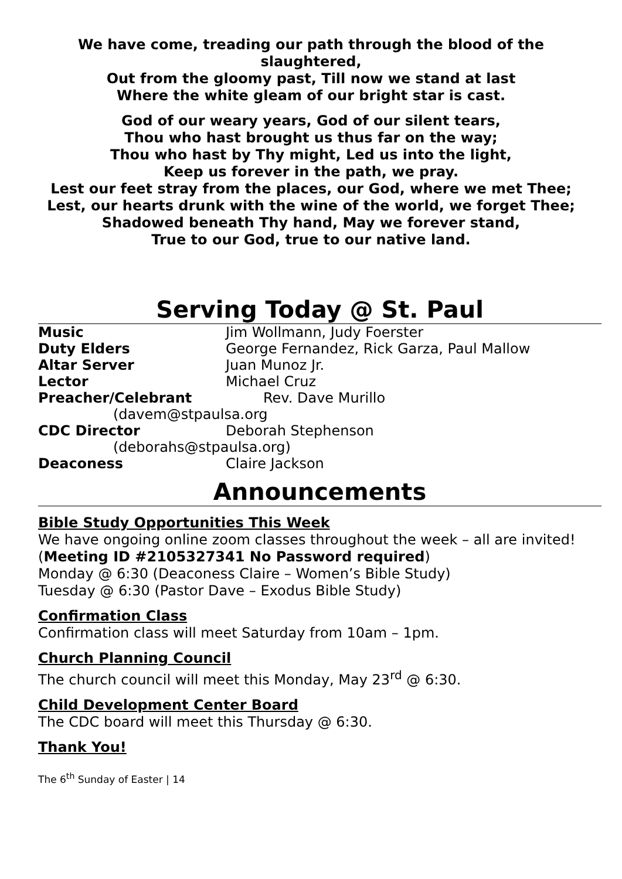We have come, treading our path through the blood of the slaughtered,
Out from the gloomy past, Till now we stand at last
Where the white gleam of our bright star is cast.
God of our weary years, God of our silent tears,
Thou who hast brought us thus far on the way;
Thou who hast by Thy might, Led us into the light,
Keep us forever in the path, we pray.
Lest our feet stray from the places, our God, where we met Thee;
Lest, our hearts drunk with the wine of the world, we forget Thee;
Shadowed beneath Thy hand, May we forever stand,
True to our God, true to our native land.
Serving Today @ St. Paul
Music Jim Wollmann, Judy Foerster
Duty Elders George Fernandez, Rick Garza, Paul Mallow
Altar Server Juan Munoz Jr.
Lector Michael Cruz
Preacher/Celebrant Rev. Dave Murillo
(davem@stpaulsa.org
CDC Director Deborah Stephenson
(deborahs@stpaulsa.org)
Deaconess Claire Jackson
Announcements
Bible Study Opportunities This Week
We have ongoing online zoom classes throughout the week – all are invited!
(Meeting ID #2105327341 No Password required)
Monday @ 6:30 (Deaconess Claire – Women’s Bible Study)
Tuesday @ 6:30 (Pastor Dave – Exodus Bible Study)
Confirmation Class
Confirmation class will meet Saturday from 10am – 1pm.
Church Planning Council
The church council will meet this Monday, May 23<sup>rd</sup> @ 6:30.
Child Development Center Board
The CDC board will meet this Thursday @ 6:30.
Thank You!
The 6<sup>th</sup> Sunday of Easter | 14